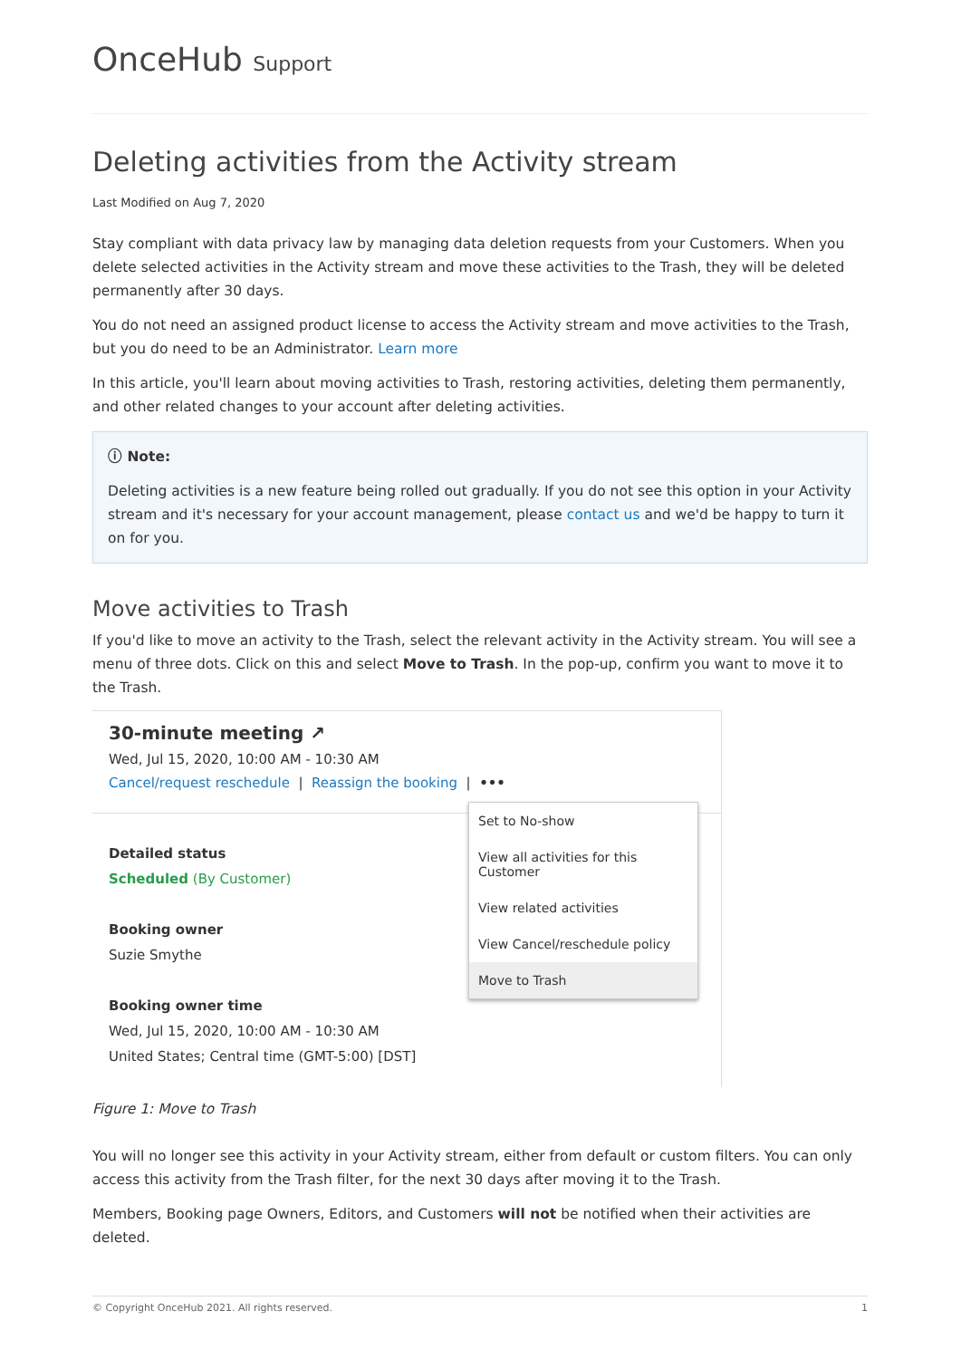OnceHub Support
Deleting activities from the Activity stream
Last Modified on Aug 7, 2020
Stay compliant with data privacy law by managing data deletion requests from your Customers. When you delete selected activities in the Activity stream and move these activities to the Trash, they will be deleted permanently after 30 days.
You do not need an assigned product license to access the Activity stream and move activities to the Trash, but you do need to be an Administrator. Learn more
In this article, you'll learn about moving activities to Trash, restoring activities, deleting them permanently, and other related changes to your account after deleting activities.
ⓘ Note:
Deleting activities is a new feature being rolled out gradually. If you do not see this option in your Activity stream and it's necessary for your account management, please contact us and we'd be happy to turn it on for you.
Move activities to Trash
If you'd like to move an activity to the Trash, select the relevant activity in the Activity stream. You will see a menu of three dots. Click on this and select Move to Trash. In the pop-up, confirm you want to move it to the Trash.
30-minute meeting ↗
Wed, Jul 15, 2020, 10:00 AM - 10:30 AM
Cancel/request reschedule | Reassign the booking | •••
Detailed status
Scheduled (By Customer)
Booking owner
Suzie Smythe
Booking owner time
Wed, Jul 15, 2020, 10:00 AM - 10:30 AM
United States; Central time (GMT-5:00) [DST]
Set to No-show
View all activities for this Customer
View related activities
View Cancel/reschedule policy
Move to Trash
Figure 1: Move to Trash
You will no longer see this activity in your Activity stream, either from default or custom filters. You can only access this activity from the Trash filter, for the next 30 days after moving it to the Trash.
Members, Booking page Owners, Editors, and Customers will not be notified when their activities are deleted.
© Copyright OnceHub 2021. All rights reserved. 1